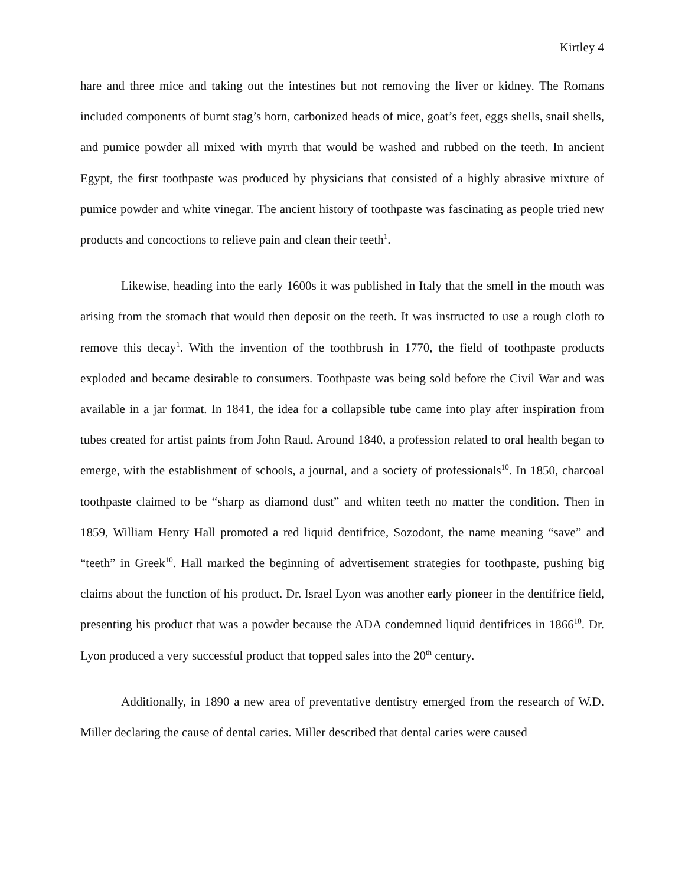Kirtley 4
hare and three mice and taking out the intestines but not removing the liver or kidney. The Romans included components of burnt stag’s horn, carbonized heads of mice, goat’s feet, eggs shells, snail shells, and pumice powder all mixed with myrrh that would be washed and rubbed on the teeth. In ancient Egypt, the first toothpaste was produced by physicians that consisted of a highly abrasive mixture of pumice powder and white vinegar. The ancient history of toothpaste was fascinating as people tried new products and concoctions to relieve pain and clean their teeth<sup>1</sup>.
Likewise, heading into the early 1600s it was published in Italy that the smell in the mouth was arising from the stomach that would then deposit on the teeth. It was instructed to use a rough cloth to remove this decay<sup>1</sup>. With the invention of the toothbrush in 1770, the field of toothpaste products exploded and became desirable to consumers. Toothpaste was being sold before the Civil War and was available in a jar format. In 1841, the idea for a collapsible tube came into play after inspiration from tubes created for artist paints from John Raud. Around 1840, a profession related to oral health began to emerge, with the establishment of schools, a journal, and a society of professionals<sup>10</sup>. In 1850, charcoal toothpaste claimed to be “sharp as diamond dust” and whiten teeth no matter the condition. Then in 1859, William Henry Hall promoted a red liquid dentifrice, Sozodont, the name meaning “save” and “teeth” in Greek<sup>10</sup>. Hall marked the beginning of advertisement strategies for toothpaste, pushing big claims about the function of his product. Dr. Israel Lyon was another early pioneer in the dentifrice field, presenting his product that was a powder because the ADA condemned liquid dentifrices in 1866<sup>10</sup>. Dr. Lyon produced a very successful product that topped sales into the 20<sup>th</sup> century.
Additionally, in 1890 a new area of preventative dentistry emerged from the research of W.D. Miller declaring the cause of dental caries. Miller described that dental caries were caused